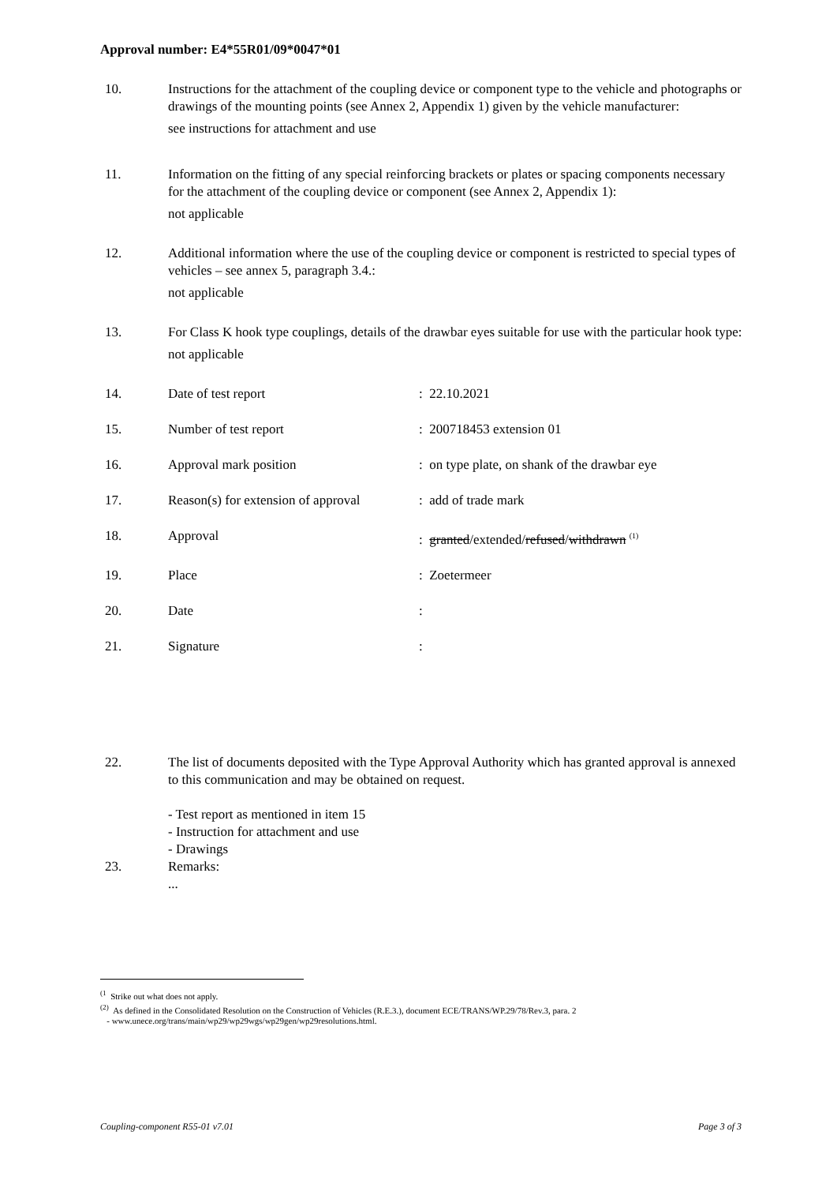Approval number: E4*55R01/09*0047*01
10. Instructions for the attachment of the coupling device or component type to the vehicle and photographs or drawings of the mounting points (see Annex 2, Appendix 1) given by the vehicle manufacturer:
see instructions for attachment and use
11. Information on the fitting of any special reinforcing brackets or plates or spacing components necessary for the attachment of the coupling device or component (see Annex 2, Appendix 1):
not applicable
12. Additional information where the use of the coupling device or component is restricted to special types of vehicles – see annex 5, paragraph 3.4.:
not applicable
13. For Class K hook type couplings, details of the drawbar eyes suitable for use with the particular hook type:
not applicable
14. Date of test report : 22.10.2021
15. Number of test report : 200718453 extension 01
16. Approval mark position : on type plate, on shank of the drawbar eye
17. Reason(s) for extension of approval
: add of trade mark
18. Approval : granted/extended/refused/withdrawn <sup>(1)</sup>
19. Place : Zoetermeer
20. Date :
21. Signature :
22. The list of documents deposited with the Type Approval Authority which has granted approval is annexed to this communication and may be obtained on request.
- Test report as mentioned in item 15
- Instruction for attachment and use
- Drawings
23. Remarks:
...
<sup>(1</sup> Strike out what does not apply.
<sup>(2)</sup> As defined in the Consolidated Resolution on the Construction of Vehicles (R.E.3.), document ECE/TRANS/WP.29/78/Rev.3, para. 2
- www.unece.org/trans/main/wp29/wp29wgs/wp29gen/wp29resolutions.html.
Coupling-component R55-01 v7.01 Page 3 of 3